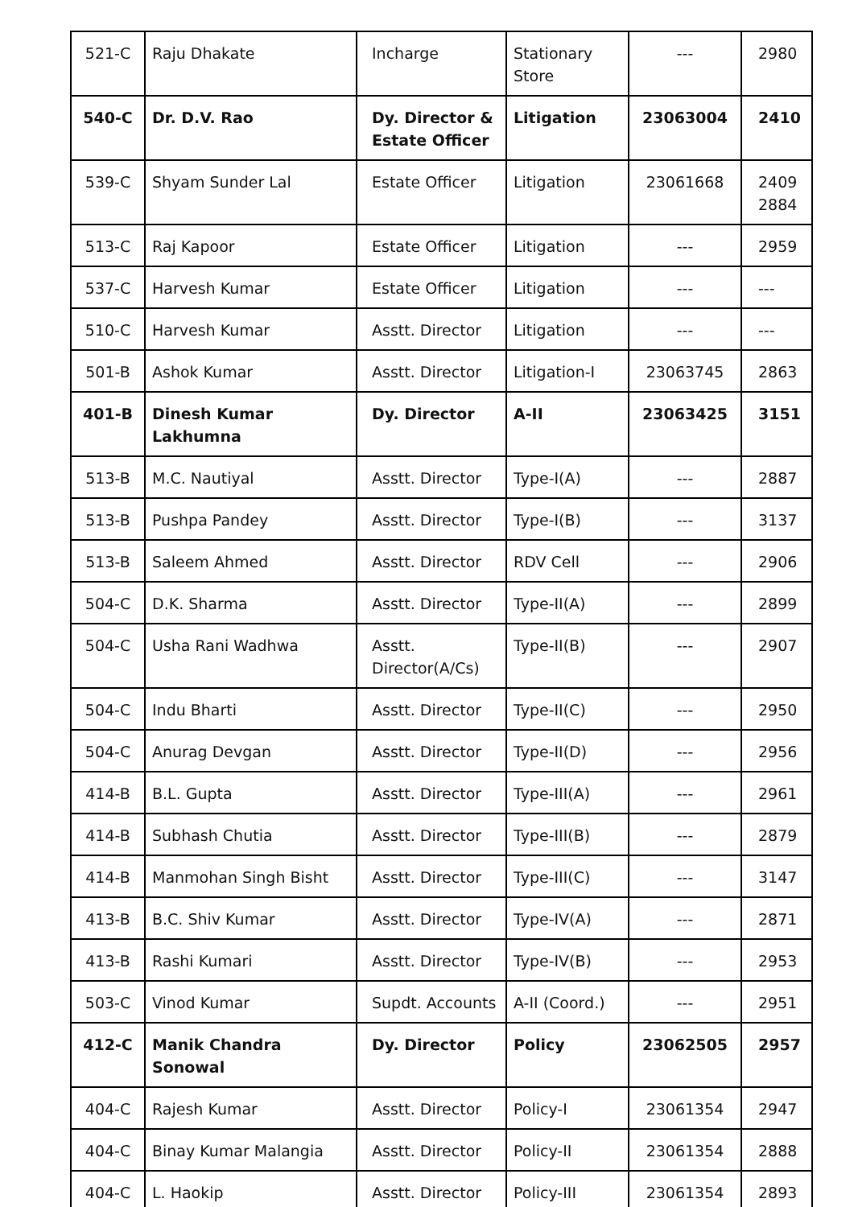| 521-C | Raju Dhakate | Incharge | Stationary Store | --- | 2980 |
| 540-C | Dr. D.V. Rao | Dy. Director & Estate Officer | Litigation | 23063004 | 2410 |
| 539-C | Shyam Sunder Lal | Estate Officer | Litigation | 23061668 | 2409 2884 |
| 513-C | Raj Kapoor | Estate Officer | Litigation | --- | 2959 |
| 537-C | Harvesh Kumar | Estate Officer | Litigation | --- | --- |
| 510-C | Harvesh Kumar | Asstt. Director | Litigation | --- | --- |
| 501-B | Ashok Kumar | Asstt. Director | Litigation-I | 23063745 | 2863 |
| 401-B | Dinesh Kumar Lakhumna | Dy. Director | A-II | 23063425 | 3151 |
| 513-B | M.C. Nautiyal | Asstt. Director | Type-I(A) | --- | 2887 |
| 513-B | Pushpa Pandey | Asstt. Director | Type-I(B) | --- | 3137 |
| 513-B | Saleem Ahmed | Asstt. Director | RDV Cell | --- | 2906 |
| 504-C | D.K. Sharma | Asstt. Director | Type-II(A) | --- | 2899 |
| 504-C | Usha Rani Wadhwa | Asstt. Director(A/Cs) | Type-II(B) | --- | 2907 |
| 504-C | Indu Bharti | Asstt. Director | Type-II(C) | --- | 2950 |
| 504-C | Anurag Devgan | Asstt. Director | Type-II(D) | --- | 2956 |
| 414-B | B.L. Gupta | Asstt. Director | Type-III(A) | --- | 2961 |
| 414-B | Subhash Chutia | Asstt. Director | Type-III(B) | --- | 2879 |
| 414-B | Manmohan Singh Bisht | Asstt. Director | Type-III(C) | --- | 3147 |
| 413-B | B.C. Shiv Kumar | Asstt. Director | Type-IV(A) | --- | 2871 |
| 413-B | Rashi Kumari | Asstt. Director | Type-IV(B) | --- | 2953 |
| 503-C | Vinod Kumar | Supdt. Accounts | A-II (Coord.) | --- | 2951 |
| 412-C | Manik Chandra Sonowal | Dy. Director | Policy | 23062505 | 2957 |
| 404-C | Rajesh Kumar | Asstt. Director | Policy-I | 23061354 | 2947 |
| 404-C | Binay Kumar Malangia | Asstt. Director | Policy-II | 23061354 | 2888 |
| 404-C | L. Haokip | Asstt. Director | Policy-III | 23061354 | 2893 |